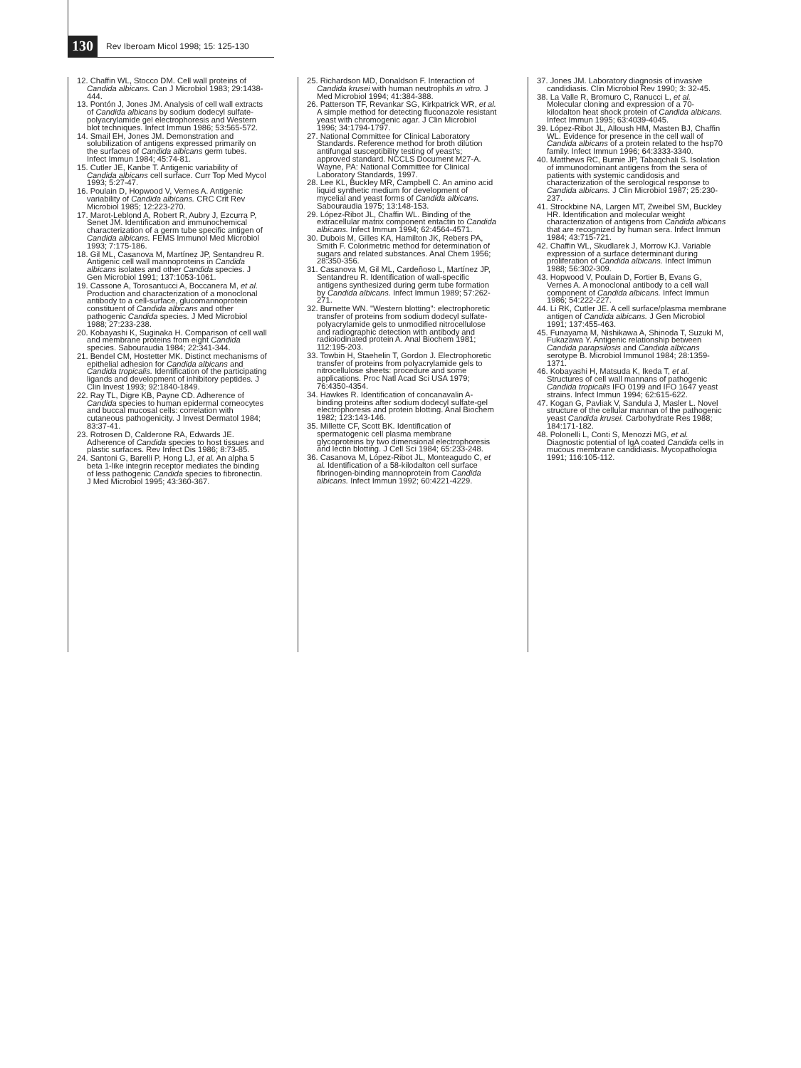130 Rev Iberoam Micol 1998; 15: 125-130
12. Chaffin WL, Stocco DM. Cell wall proteins of Candida albicans. Can J Microbiol 1983; 29:1438-444.
13. Pontón J, Jones JM. Analysis of cell wall extracts of Candida albicans by sodium dodecyl sulfate-polyacrylamide gel electrophoresis and Western blot techniques. Infect Immun 1986; 53:565-572.
14. Smail EH, Jones JM. Demonstration and solubilization of antigens expressed primarily on the surfaces of Candida albicans germ tubes. Infect Immun 1984; 45:74-81.
15. Cutler JE, Kanbe T. Antigenic variability of Candida albicans cell surface. Curr Top Med Mycol 1993; 5:27-47.
16. Poulain D, Hopwood V, Vernes A. Antigenic variability of Candida albicans. CRC Crit Rev Microbiol 1985; 12:223-270.
17. Marot-Leblond A, Robert R, Aubry J, Ezcurra P, Senet JM. Identification and immunochemical characterization of a germ tube specific antigen of Candida albicans. FEMS Immunol Med Microbiol 1993; 7:175-186.
18. Gil ML, Casanova M, Martínez JP, Sentandreu R. Antigenic cell wall mannoproteins in Candida albicans isolates and other Candida species. J Gen Microbiol 1991; 137:1053-1061.
19. Cassone A, Torosantucci A, Boccanera M, et al. Production and characterization of a monoclonal antibody to a cell-surface, glucomannoprotein constituent of Candida albicans and other pathogenic Candida species. J Med Microbiol 1988; 27:233-238.
20. Kobayashi K, Suginaka H. Comparison of cell wall and membrane proteins from eight Candida species. Sabouraudia 1984; 22:341-344.
21. Bendel CM, Hostetter MK. Distinct mechanisms of epithelial adhesion for Candida albicans and Candida tropicalis. Identification of the participating ligands and development of inhibitory peptides. J Clin Invest 1993; 92:1840-1849.
22. Ray TL, Digre KB, Payne CD. Adherence of Candida species to human epidermal corneocytes and buccal mucosal cells: correlation with cutaneous pathogenicity. J Invest Dermatol 1984; 83:37-41.
23. Rotrosen D, Calderone RA, Edwards JE. Adherence of Candida species to host tissues and plastic surfaces. Rev Infect Dis 1986; 8:73-85.
24. Santoni G, Barelli P, Hong LJ, et al. An alpha 5 beta 1-like integrin receptor mediates the binding of less pathogenic Candida species to fibronectin. J Med Microbiol 1995; 43:360-367.
25. Richardson MD, Donaldson F. Interaction of Candida krusei with human neutrophils in vitro. J Med Microbiol 1994; 41:384-388.
26. Patterson TF, Revankar SG, Kirkpatrick WR, et al. A simple method for detecting fluconazole resistant yeast with chromogenic agar. J Clin Microbiol 1996; 34:1794-1797.
27. National Committee for Clinical Laboratory Standards. Reference method for broth dilution antifungal susceptibility testing of yeast's; approved standard. NCCLS Document M27-A. Wayne, PA: National Committee for Clinical Laboratory Standards, 1997.
28. Lee KL, Buckley MR, Campbell C. An amino acid liquid synthetic medium for development of mycelial and yeast forms of Candida albicans. Sabouraudia 1975; 13:148-153.
29. López-Ribot JL, Chaffin WL. Binding of the extracellular matrix component entactin to Candida albicans. Infect Immun 1994; 62:4564-4571.
30. Dubois M, Gilles KA, Hamilton JK, Rebers PA, Smith F. Colorimetric method for determination of sugars and related substances. Anal Chem 1956; 28:350-356.
31. Casanova M, Gil ML, Cardeñoso L, Martínez JP, Sentandreu R. Identification of wall-specific antigens synthesized during germ tube formation by Candida albicans. Infect Immun 1989; 57:262-271.
32. Burnette WN. "Western blotting": electrophoretic transfer of proteins from sodium dodecyl sulfate-polyacrylamide gels to unmodified nitrocellulose and radiographic detection with antibody and radioiodinated protein A. Anal Biochem 1981; 112:195-203.
33. Towbin H, Staehelin T, Gordon J. Electrophoretic transfer of proteins from polyacrylamide gels to nitrocellulose sheets: procedure and some applications. Proc Natl Acad Sci USA 1979; 76:4350-4354.
34. Hawkes R. Identification of concanavalin A-binding proteins after sodium dodecyl sulfate-gel electrophoresis and protein blotting. Anal Biochem 1982; 123:143-146.
35. Millette CF, Scott BK. Identification of spermatogenic cell plasma membrane glycoproteins by two dimensional electrophoresis and lectin blotting. J Cell Sci 1984; 65:233-248.
36. Casanova M, López-Ribot JL, Monteagudo C, et al. Identification of a 58-kilodalton cell surface fibrinogen-binding mannoprotein from Candida albicans. Infect Immun 1992; 60:4221-4229.
37. Jones JM. Laboratory diagnosis of invasive candidiasis. Clin Microbiol Rev 1990; 3: 32-45.
38. La Valle R, Bromuro C, Ranucci L, et al. Molecular cloning and expression of a 70-kilodalton heat shock protein of Candida albicans. Infect Immun 1995; 63:4039-4045.
39. López-Ribot JL, Alloush HM, Masten BJ, Chaffin WL. Evidence for presence in the cell wall of Candida albicans of a protein related to the hsp70 family. Infect Immun 1996; 64:3333-3340.
40. Matthews RC, Burnie JP, Tabaqchali S. Isolation of immunodominant antigens from the sera of patients with systemic candidosis and characterization of the serological response to Candida albicans. J Clin Microbiol 1987; 25:230-237.
41. Strockbine NA, Largen MT, Zweibel SM, Buckley HR. Identification and molecular weight characterization of antigens from Candida albicans that are recognized by human sera. Infect Immun 1984; 43:715-721.
42. Chaffin WL, Skudlarek J, Morrow KJ. Variable expression of a surface determinant during proliferation of Candida albicans. Infect Immun 1988; 56:302-309.
43. Hopwood V, Poulain D, Fortier B, Evans G, Vernes A. A monoclonal antibody to a cell wall component of Candida albicans. Infect Immun 1986; 54:222-227.
44. Li RK, Cutler JE. A cell surface/plasma membrane antigen of Candida albicans. J Gen Microbiol 1991; 137:455-463.
45. Funayama M, Nishikawa A, Shinoda T, Suzuki M, Fukazawa Y. Antigenic relationship between Candida parapsilosis and Candida albicans serotype B. Microbiol Immunol 1984; 28:1359-1371.
46. Kobayashi H, Matsuda K, Ikeda T, et al. Structures of cell wall mannans of pathogenic Candida tropicalis IFO 0199 and IFO 1647 yeast strains. Infect Immun 1994; 62:615-622.
47. Kogan G, Pavliak V, Sandula J, Masler L. Novel structure of the cellular mannan of the pathogenic yeast Candida krusei. Carbohydrate Res 1988; 184:171-182.
48. Polonelli L, Conti S, Menozzi MG, et al. Diagnostic potential of IgA coated Candida cells in mucous membrane candidiasis. Mycopathologia 1991; 116:105-112.